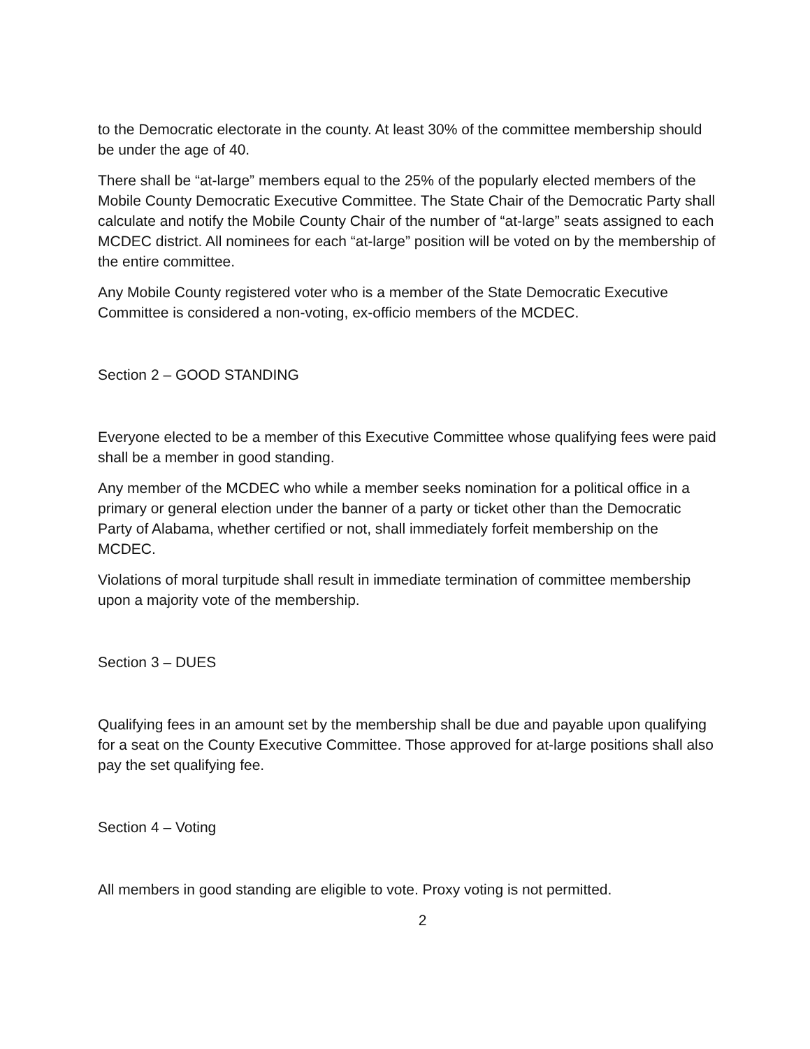to the Democratic electorate in the county. At least 30% of the committee membership should be under the age of 40.
There shall be “at-large” members equal to the 25% of the popularly elected members of the Mobile County Democratic Executive Committee. The State Chair of the Democratic Party shall calculate and notify the Mobile County Chair of the number of “at-large” seats assigned to each MCDEC district. All nominees for each “at-large” position will be voted on by the membership of the entire committee.
Any Mobile County registered voter who is a member of the State Democratic Executive Committee is considered a non-voting, ex-officio members of the MCDEC.
Section 2 – GOOD STANDING
Everyone elected to be a member of this Executive Committee whose qualifying fees were paid shall be a member in good standing.
Any member of the MCDEC who while a member seeks nomination for a political office in a primary or general election under the banner of a party or ticket other than the Democratic Party of Alabama, whether certified or not, shall immediately forfeit membership on the MCDEC.
Violations of moral turpitude shall result in immediate termination of committee membership upon a majority vote of the membership.
Section 3 – DUES
Qualifying fees in an amount set by the membership shall be due and payable upon qualifying for a seat on the County Executive Committee. Those approved for at-large positions shall also pay the set qualifying fee.
Section 4 – Voting
All members in good standing are eligible to vote. Proxy voting is not permitted.
2